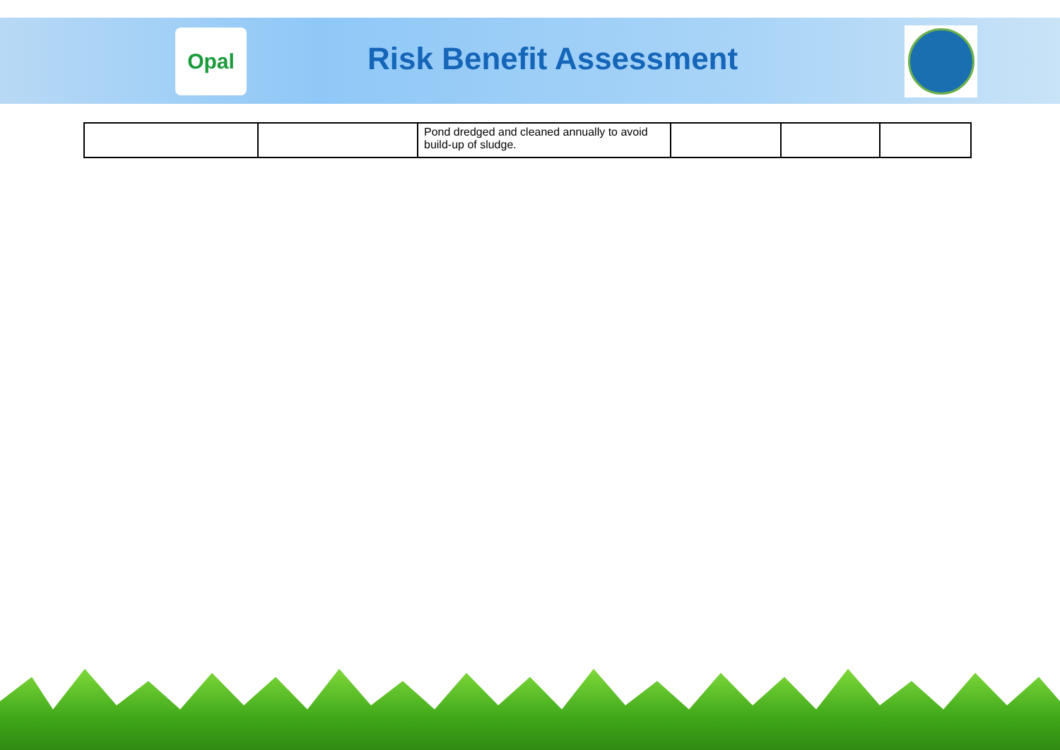Opal
Risk Benefit Assessment
| | | Pond dredged and cleaned annually to avoid build-up of sludge. | | | |